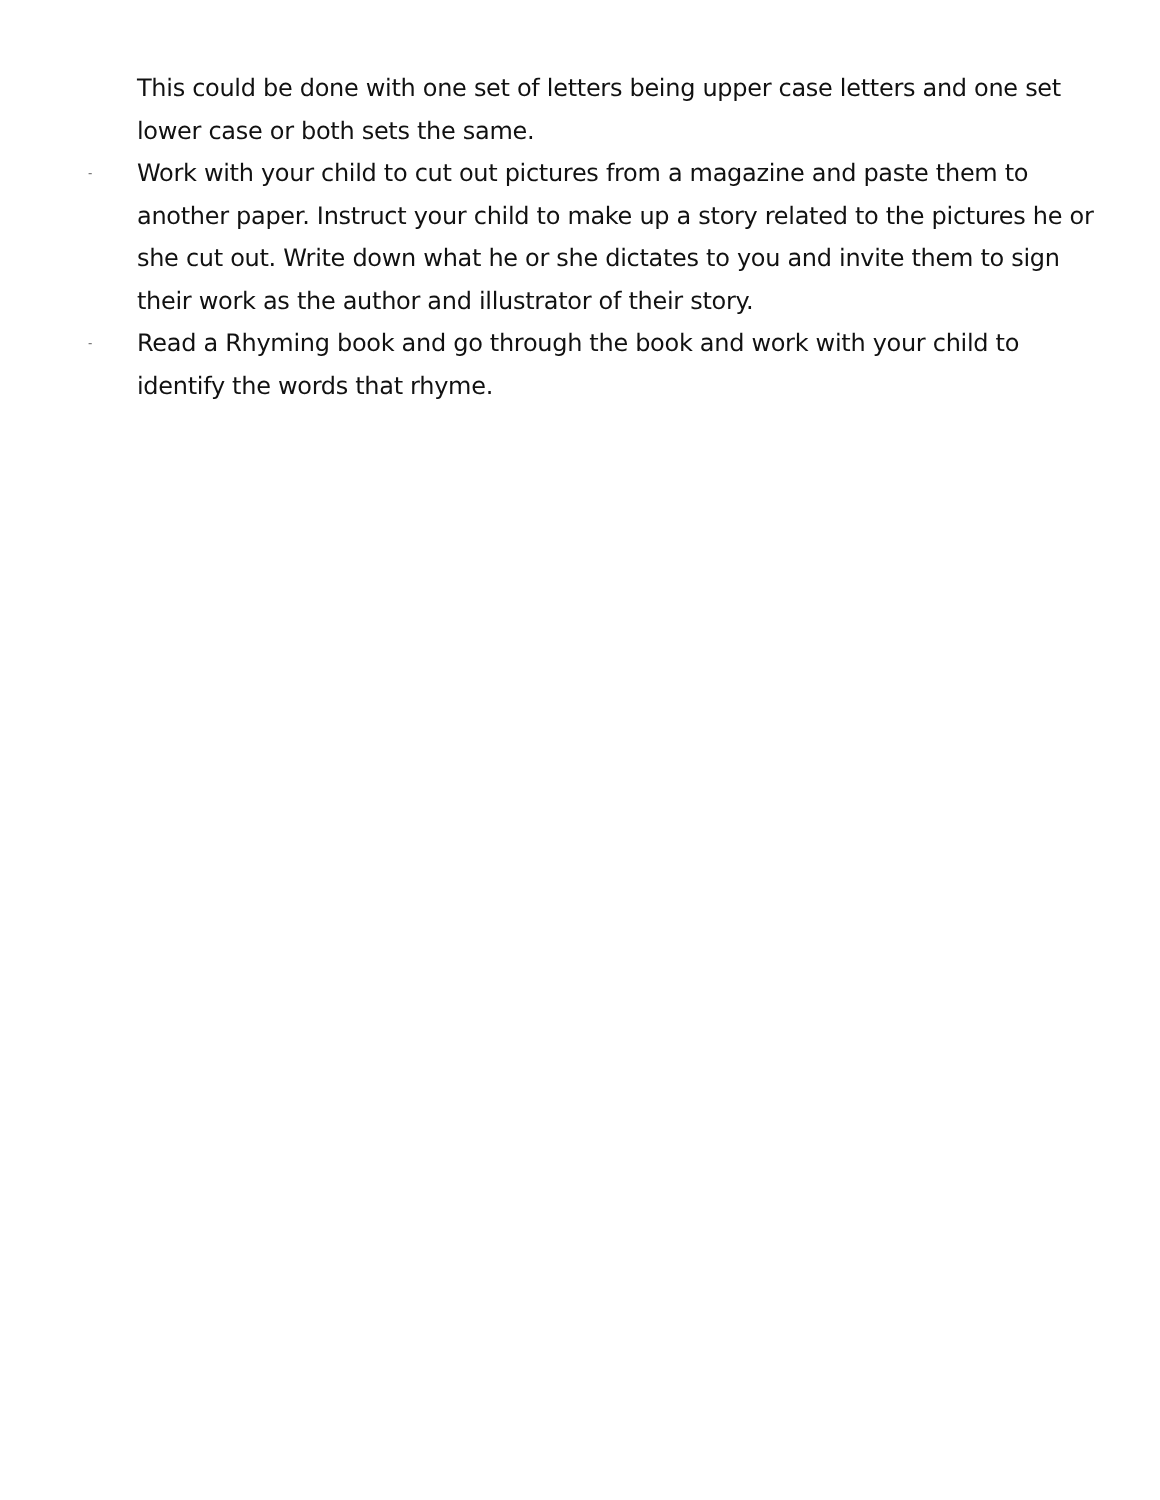This could be done with one set of letters being upper case letters and one set lower case or both sets the same.
-
Work with your child to cut out pictures from a magazine and paste them to another paper. Instruct your child to make up a story related to the pictures he or she cut out. Write down what he or she dictates to you and invite them to sign their work as the author and illustrator of their story.
-
Read a Rhyming book and go through the book and work with your child to identify the words that rhyme.